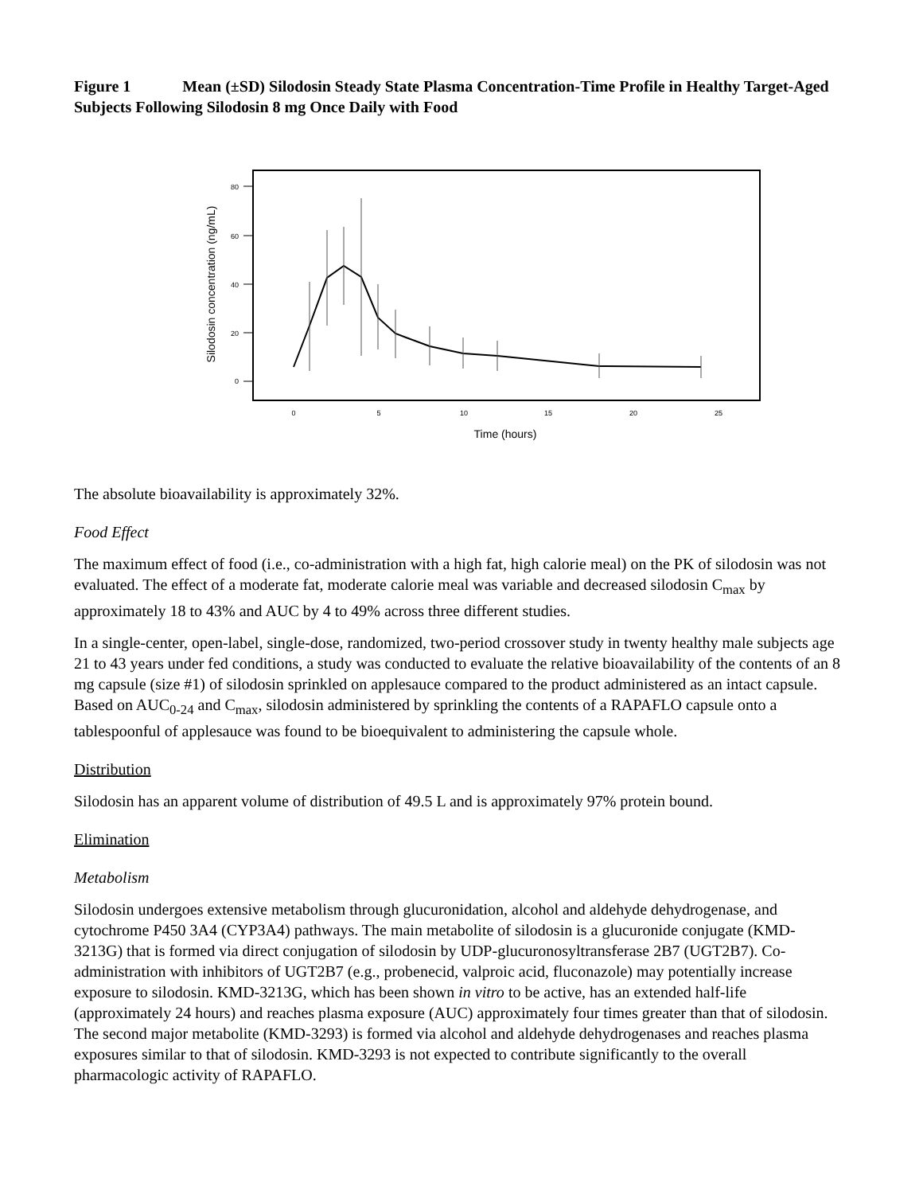Figure 1 Mean (±SD) Silodosin Steady State Plasma Concentration-Time Profile in Healthy Target-Aged Subjects Following Silodosin 8 mg Once Daily with Food
80
60
40
20
0
0
5
10
15
20
25
Time (hours)
Silodosin concentration (ng/mL)
The absolute bioavailability is approximately 32%.
Food Effect
The maximum effect of food (i.e., co-administration with a high fat, high calorie meal) on the PK of silodosin was not evaluated. The effect of a moderate fat, moderate calorie meal was variable and decreased silodosin C<sub>max</sub> by approximately 18 to 43% and AUC by 4 to 49% across three different studies.
In a single-center, open-label, single-dose, randomized, two-period crossover study in twenty healthy male subjects age 21 to 43 years under fed conditions, a study was conducted to evaluate the relative bioavailability of the contents of an 8 mg capsule (size #1) of silodosin sprinkled on applesauce compared to the product administered as an intact capsule. Based on AUC<sub>0-24</sub> and C<sub>max</sub>, silodosin administered by sprinkling the contents of a RAPAFLO capsule onto a tablespoonful of applesauce was found to be bioequivalent to administering the capsule whole.
Distribution
Silodosin has an apparent volume of distribution of 49.5 L and is approximately 97% protein bound.
Elimination
Metabolism
Silodosin undergoes extensive metabolism through glucuronidation, alcohol and aldehyde dehydrogenase, and cytochrome P450 3A4 (CYP3A4) pathways. The main metabolite of silodosin is a glucuronide conjugate (KMD-3213G) that is formed via direct conjugation of silodosin by UDP-glucuronosyltransferase 2B7 (UGT2B7). Co-administration with inhibitors of UGT2B7 (e.g., probenecid, valproic acid, fluconazole) may potentially increase exposure to silodosin. KMD-3213G, which has been shown in vitro to be active, has an extended half-life (approximately 24 hours) and reaches plasma exposure (AUC) approximately four times greater than that of silodosin. The second major metabolite (KMD-3293) is formed via alcohol and aldehyde dehydrogenases and reaches plasma exposures similar to that of silodosin. KMD-3293 is not expected to contribute significantly to the overall pharmacologic activity of RAPAFLO.